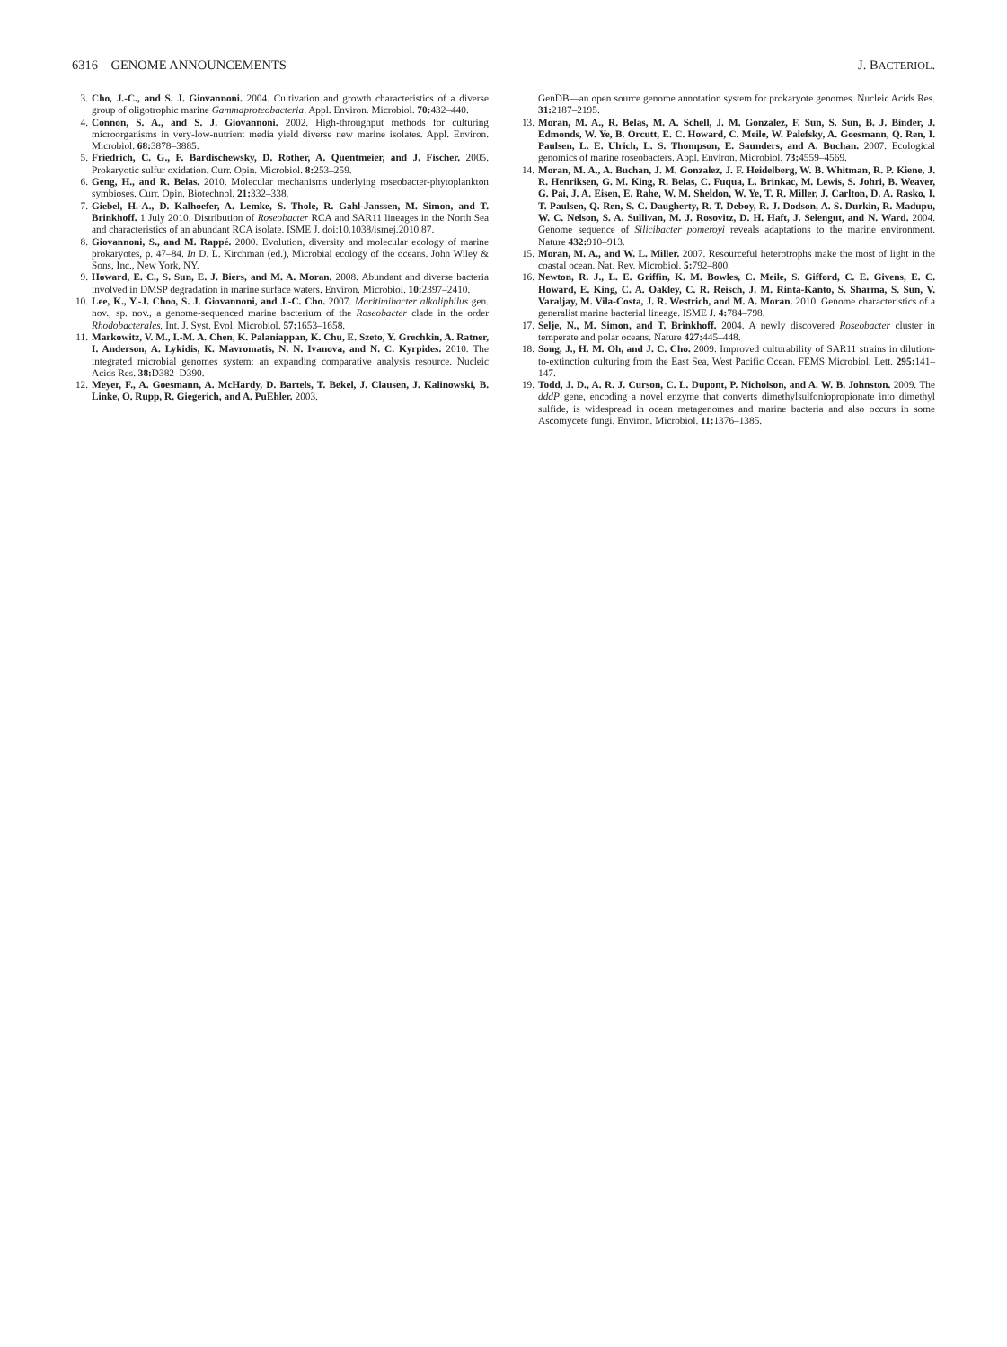6316 GENOME ANNOUNCEMENTS J. BACTERIOL.
3. Cho, J.-C., and S. J. Giovannoni. 2004. Cultivation and growth characteristics of a diverse group of oligotrophic marine Gammaproteobacteria. Appl. Environ. Microbiol. 70: 432–440.
4. Connon, S. A., and S. J. Giovannoni. 2002. High-throughput methods for culturing microorganisms in very-low-nutrient media yield diverse new marine isolates. Appl. Environ. Microbiol. 68: 3878–3885.
5. Friedrich, C. G., F. Bardischewsky, D. Rother, A. Quentmeier, and J. Fischer. 2005. Prokaryotic sulfur oxidation. Curr. Opin. Microbiol. 8: 253–259.
6. Geng, H., and R. Belas. 2010. Molecular mechanisms underlying roseobacter-phytoplankton symbioses. Curr. Opin. Biotechnol. 21: 332–338.
7. Giebel, H.-A., D. Kalhoefer, A. Lemke, S. Thole, R. Gahl-Janssen, M. Simon, and T. Brinkhoff. 1 July 2010. Distribution of Roseobacter RCA and SAR11 lineages in the North Sea and characteristics of an abundant RCA isolate. ISME J. doi:10.1038/ismej.2010.87.
8. Giovannoni, S., and M. Rappé. 2000. Evolution, diversity and molecular ecology of marine prokaryotes, p. 47–84. In D. L. Kirchman (ed.), Microbial ecology of the oceans. John Wiley & Sons, Inc., New York, NY.
9. Howard, E. C., S. Sun, E. J. Biers, and M. A. Moran. 2008. Abundant and diverse bacteria involved in DMSP degradation in marine surface waters. Environ. Microbiol. 10: 2397–2410.
10. Lee, K., Y.-J. Choo, S. J. Giovannoni, and J.-C. Cho. 2007. Maritimibacter alkaliphilus gen. nov., sp. nov., a genome-sequenced marine bacterium of the Roseobacter clade in the order Rhodobacterales. Int. J. Syst. Evol. Microbiol. 57: 1653–1658.
11. Markowitz, V. M., I.-M. A. Chen, K. Palaniappan, K. Chu, E. Szeto, Y. Grechkin, A. Ratner, I. Anderson, A. Lykidis, K. Mavromatis, N. N. Ivanova, and N. C. Kyrpides. 2010. The integrated microbial genomes system: an expanding comparative analysis resource. Nucleic Acids Res. 38: D382–D390.
12. Meyer, F., A. Goesmann, A. McHardy, D. Bartels, T. Bekel, J. Clausen, J. Kalinowski, B. Linke, O. Rupp, R. Giegerich, and A. PuEhler. 2003.
GenDB—an open source genome annotation system for prokaryote genomes. Nucleic Acids Res. 31: 2187–2195.
13. Moran, M. A., R. Belas, M. A. Schell, J. M. Gonzalez, F. Sun, S. Sun, B. J. Binder, J. Edmonds, W. Ye, B. Orcutt, E. C. Howard, C. Meile, W. Palefsky, A. Goesmann, Q. Ren, I. Paulsen, L. E. Ulrich, L. S. Thompson, E. Saunders, and A. Buchan. 2007. Ecological genomics of marine roseobacters. Appl. Environ. Microbiol. 73: 4559–4569.
14. Moran, M. A., A. Buchan, J. M. Gonzalez, J. F. Heidelberg, W. B. Whitman, R. P. Kiene, J. R. Henriksen, G. M. King, R. Belas, C. Fuqua, L. Brinkac, M. Lewis, S. Johri, B. Weaver, G. Pai, J. A. Eisen, E. Rahe, W. M. Sheldon, W. Ye, T. R. Miller, J. Carlton, D. A. Rasko, I. T. Paulsen, Q. Ren, S. C. Daugherty, R. T. Deboy, R. J. Dodson, A. S. Durkin, R. Madupu, W. C. Nelson, S. A. Sullivan, M. J. Rosovitz, D. H. Haft, J. Selengut, and N. Ward. 2004. Genome sequence of Silicibacter pomeroyi reveals adaptations to the marine environment. Nature 432: 910–913.
15. Moran, M. A., and W. L. Miller. 2007. Resourceful heterotrophs make the most of light in the coastal ocean. Nat. Rev. Microbiol. 5: 792–800.
16. Newton, R. J., L. E. Griffin, K. M. Bowles, C. Meile, S. Gifford, C. E. Givens, E. C. Howard, E. King, C. A. Oakley, C. R. Reisch, J. M. Rinta-Kanto, S. Sharma, S. Sun, V. Varaljay, M. Vila-Costa, J. R. Westrich, and M. A. Moran. 2010. Genome characteristics of a generalist marine bacterial lineage. ISME J. 4: 784–798.
17. Selje, N., M. Simon, and T. Brinkhoff. 2004. A newly discovered Roseobacter cluster in temperate and polar oceans. Nature 427: 445–448.
18. Song, J., H. M. Oh, and J. C. Cho. 2009. Improved culturability of SAR11 strains in dilution-to-extinction culturing from the East Sea, West Pacific Ocean. FEMS Microbiol. Lett. 295: 141–147.
19. Todd, J. D., A. R. J. Curson, C. L. Dupont, P. Nicholson, and A. W. B. Johnston. 2009. The dddP gene, encoding a novel enzyme that converts dimethylsulfoniopropionate into dimethyl sulfide, is widespread in ocean metagenomes and marine bacteria and also occurs in some Ascomycete fungi. Environ. Microbiol. 11: 1376–1385.